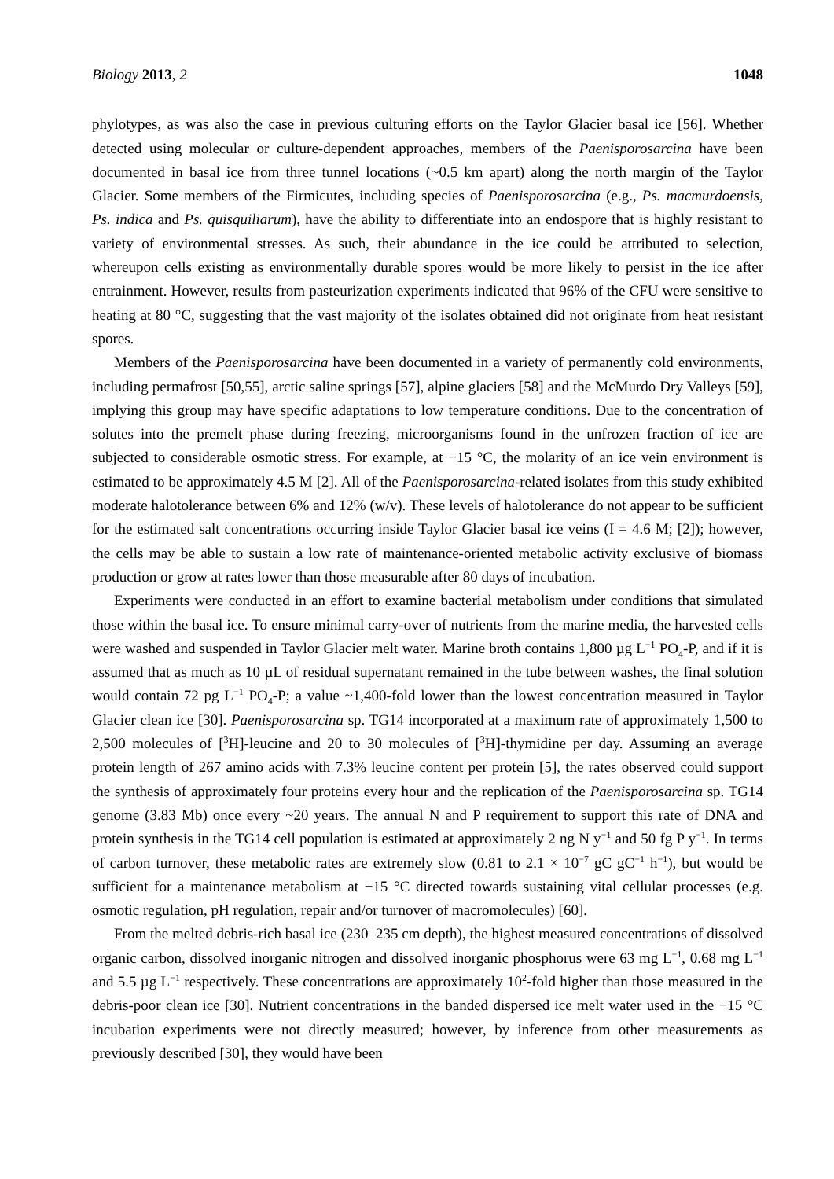Biology 2013, 2 1048
phylotypes, as was also the case in previous culturing efforts on the Taylor Glacier basal ice [56]. Whether detected using molecular or culture-dependent approaches, members of the Paenisporosarcina have been documented in basal ice from three tunnel locations (~0.5 km apart) along the north margin of the Taylor Glacier. Some members of the Firmicutes, including species of Paenisporosarcina (e.g., Ps. macmurdoensis, Ps. indica and Ps. quisquiliarum), have the ability to differentiate into an endospore that is highly resistant to variety of environmental stresses. As such, their abundance in the ice could be attributed to selection, whereupon cells existing as environmentally durable spores would be more likely to persist in the ice after entrainment. However, results from pasteurization experiments indicated that 96% of the CFU were sensitive to heating at 80 °C, suggesting that the vast majority of the isolates obtained did not originate from heat resistant spores.
Members of the Paenisporosarcina have been documented in a variety of permanently cold environments, including permafrost [50,55], arctic saline springs [57], alpine glaciers [58] and the McMurdo Dry Valleys [59], implying this group may have specific adaptations to low temperature conditions. Due to the concentration of solutes into the premelt phase during freezing, microorganisms found in the unfrozen fraction of ice are subjected to considerable osmotic stress. For example, at −15 °C, the molarity of an ice vein environment is estimated to be approximately 4.5 M [2]. All of the Paenisporosarcina-related isolates from this study exhibited moderate halotolerance between 6% and 12% (w/v). These levels of halotolerance do not appear to be sufficient for the estimated salt concentrations occurring inside Taylor Glacier basal ice veins (I = 4.6 M; [2]); however, the cells may be able to sustain a low rate of maintenance-oriented metabolic activity exclusive of biomass production or grow at rates lower than those measurable after 80 days of incubation.
Experiments were conducted in an effort to examine bacterial metabolism under conditions that simulated those within the basal ice. To ensure minimal carry-over of nutrients from the marine media, the harvested cells were washed and suspended in Taylor Glacier melt water. Marine broth contains 1,800 µg L<sup>−1</sup> PO<sub>4</sub>-P, and if it is assumed that as much as 10 µL of residual supernatant remained in the tube between washes, the final solution would contain 72 pg L<sup>−1</sup> PO<sub>4</sub>-P; a value ~1,400-fold lower than the lowest concentration measured in Taylor Glacier clean ice [30]. Paenisporosarcina sp. TG14 incorporated at a maximum rate of approximately 1,500 to 2,500 molecules of [<sup>3</sup>H]-leucine and 20 to 30 molecules of [<sup>3</sup>H]-thymidine per day. Assuming an average protein length of 267 amino acids with 7.3% leucine content per protein [5], the rates observed could support the synthesis of approximately four proteins every hour and the replication of the Paenisporosarcina sp. TG14 genome (3.83 Mb) once every ~20 years. The annual N and P requirement to support this rate of DNA and protein synthesis in the TG14 cell population is estimated at approximately 2 ng N y<sup>−1</sup> and 50 fg P y<sup>−1</sup>. In terms of carbon turnover, these metabolic rates are extremely slow (0.81 to 2.1 × 10<sup>−7</sup> gC gC<sup>−1</sup> h<sup>−1</sup>), but would be sufficient for a maintenance metabolism at −15 °C directed towards sustaining vital cellular processes (e.g. osmotic regulation, pH regulation, repair and/or turnover of macromolecules) [60].
From the melted debris-rich basal ice (230–235 cm depth), the highest measured concentrations of dissolved organic carbon, dissolved inorganic nitrogen and dissolved inorganic phosphorus were 63 mg L<sup>−1</sup>, 0.68 mg L<sup>−1</sup> and 5.5 µg L<sup>−1</sup> respectively. These concentrations are approximately 10<sup>2</sup>-fold higher than those measured in the debris-poor clean ice [30]. Nutrient concentrations in the banded dispersed ice melt water used in the −15 °C incubation experiments were not directly measured; however, by inference from other measurements as previously described [30], they would have been